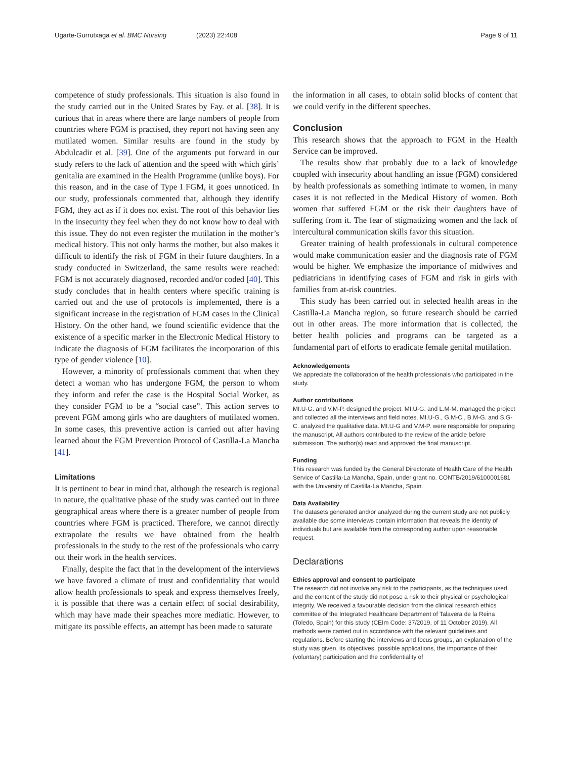Ugarte-Gurrutxaga et al. BMC Nursing (2023) 22:408 Page 9 of 11
competence of study professionals. This situation is also found in the study carried out in the United States by Fay. et al. [38]. It is curious that in areas where there are large numbers of people from countries where FGM is practised, they report not having seen any mutilated women. Similar results are found in the study by Abdulcadir et al. [39]. One of the arguments put forward in our study refers to the lack of attention and the speed with which girls’ genitalia are examined in the Health Programme (unlike boys). For this reason, and in the case of Type I FGM, it goes unnoticed. In our study, professionals commented that, although they identify FGM, they act as if it does not exist. The root of this behavior lies in the insecurity they feel when they do not know how to deal with this issue. They do not even register the mutilation in the mother’s medical history. This not only harms the mother, but also makes it difficult to identify the risk of FGM in their future daughters. In a study conducted in Switzerland, the same results were reached: FGM is not accurately diagnosed, recorded and/or coded [40]. This study concludes that in health centers where specific training is carried out and the use of protocols is implemented, there is a significant increase in the registration of FGM cases in the Clinical History. On the other hand, we found scientific evidence that the existence of a specific marker in the Electronic Medical History to indicate the diagnosis of FGM facilitates the incorporation of this type of gender violence [10].
However, a minority of professionals comment that when they detect a woman who has undergone FGM, the person to whom they inform and refer the case is the Hospital Social Worker, as they consider FGM to be a “social case”. This action serves to prevent FGM among girls who are daughters of mutilated women. In some cases, this preventive action is carried out after having learned about the FGM Prevention Protocol of Castilla-La Mancha [41].
Limitations
It is pertinent to bear in mind that, although the research is regional in nature, the qualitative phase of the study was carried out in three geographical areas where there is a greater number of people from countries where FGM is practiced. Therefore, we cannot directly extrapolate the results we have obtained from the health professionals in the study to the rest of the professionals who carry out their work in the health services.
Finally, despite the fact that in the development of the interviews we have favored a climate of trust and confidentiality that would allow health professionals to speak and express themselves freely, it is possible that there was a certain effect of social desirability, which may have made their speaches more mediatic. However, to mitigate its possible effects, an attempt has been made to saturate
the information in all cases, to obtain solid blocks of content that we could verify in the different speeches.
Conclusion
This research shows that the approach to FGM in the Health Service can be improved.
The results show that probably due to a lack of knowledge coupled with insecurity about handling an issue (FGM) considered by health professionals as something intimate to women, in many cases it is not reflected in the Medical History of women. Both women that suffered FGM or the risk their daughters have of suffering from it. The fear of stigmatizing women and the lack of intercultural communication skills favor this situation.
Greater training of health professionals in cultural competence would make communication easier and the diagnosis rate of FGM would be higher. We emphasize the importance of midwives and pediatricians in identifying cases of FGM and risk in girls with families from at-risk countries.
This study has been carried out in selected health areas in the Castilla-La Mancha region, so future research should be carried out in other areas. The more information that is collected, the better health policies and programs can be targeted as a fundamental part of efforts to eradicate female genital mutilation.
Acknowledgements
We appreciate the collaboration of the health professionals who participated in the study.
Author contributions
MI.U-G. and V.M-P. designed the project. MI.U-G. and L.M-M. managed the project and collected all the interviews and field notes. MI.U-G., G.M-C., B.M-G. and S.G-C. analyzed the qualitative data. MI.U-G and V.M-P. were responsible for preparing the manuscript. All authors contributed to the review of the article before submission. The author(s) read and approved the final manuscript.
Funding
This research was funded by the General Directorate of Health Care of the Health Service of Castilla-La Mancha, Spain, under grant no. CONTB/2019/6100001681 with the University of Castilla-La Mancha, Spain.
Data Availability
The datasets generated and/or analyzed during the current study are not publicly available due some interviews contain information that reveals the identity of individuals but are available from the corresponding author upon reasonable request.
Declarations
Ethics approval and consent to participate
The research did not involve any risk to the participants, as the techniques used and the content of the study did not pose a risk to their physical or psychological integrity. We received a favourable decision from the clinical research ethics committee of the Integrated Healthcare Department of Talavera de la Reina (Toledo, Spain) for this study (CEIm Code: 37/2019, of 11 October 2019). All methods were carried out in accordance with the relevant guidelines and regulations. Before starting the interviews and focus groups, an explanation of the study was given, its objectives, possible applications, the importance of their (voluntary) participation and the confidentiality of